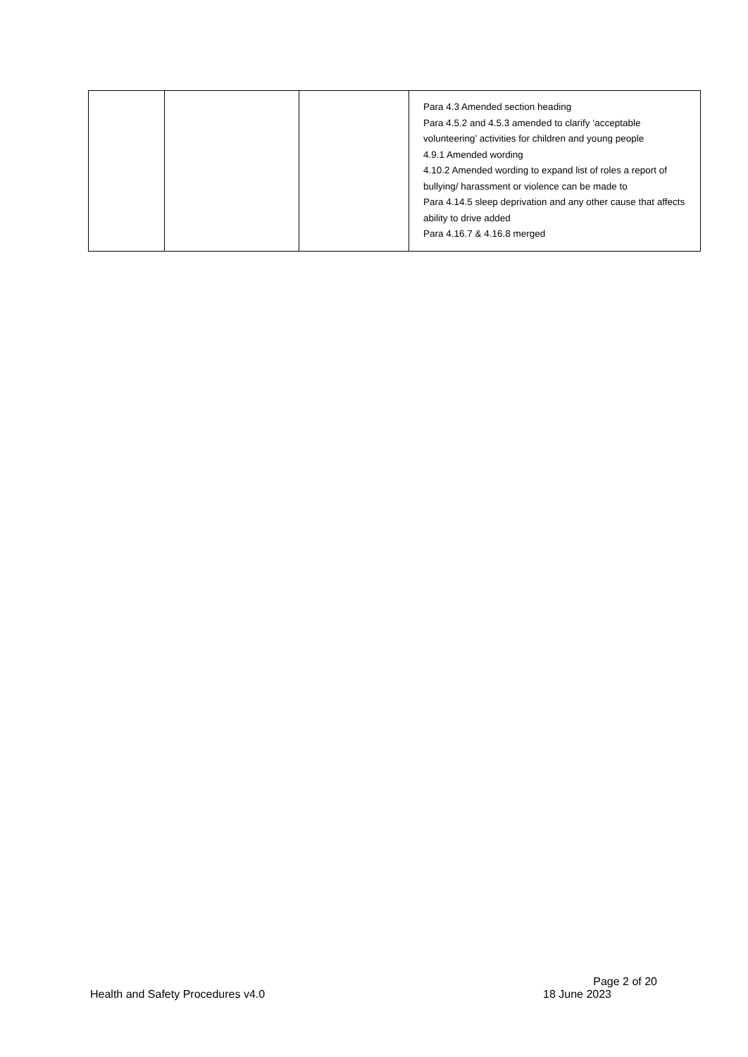| | | | Para 4.3 Amended section heading Para 4.5.2 and 4.5.3 amended to clarify ‘acceptable volunteering’ activities for children and young people 4.9.1 Amended wording 4.10.2 Amended wording to expand list of roles a report of bullying/ harassment or violence can be made to Para 4.14.5 sleep deprivation and any other cause that affects ability to drive added Para 4.16.7 & 4.16.8 merged |
Page 2 of 20
Health and Safety Procedures v4.0 18 June 2023